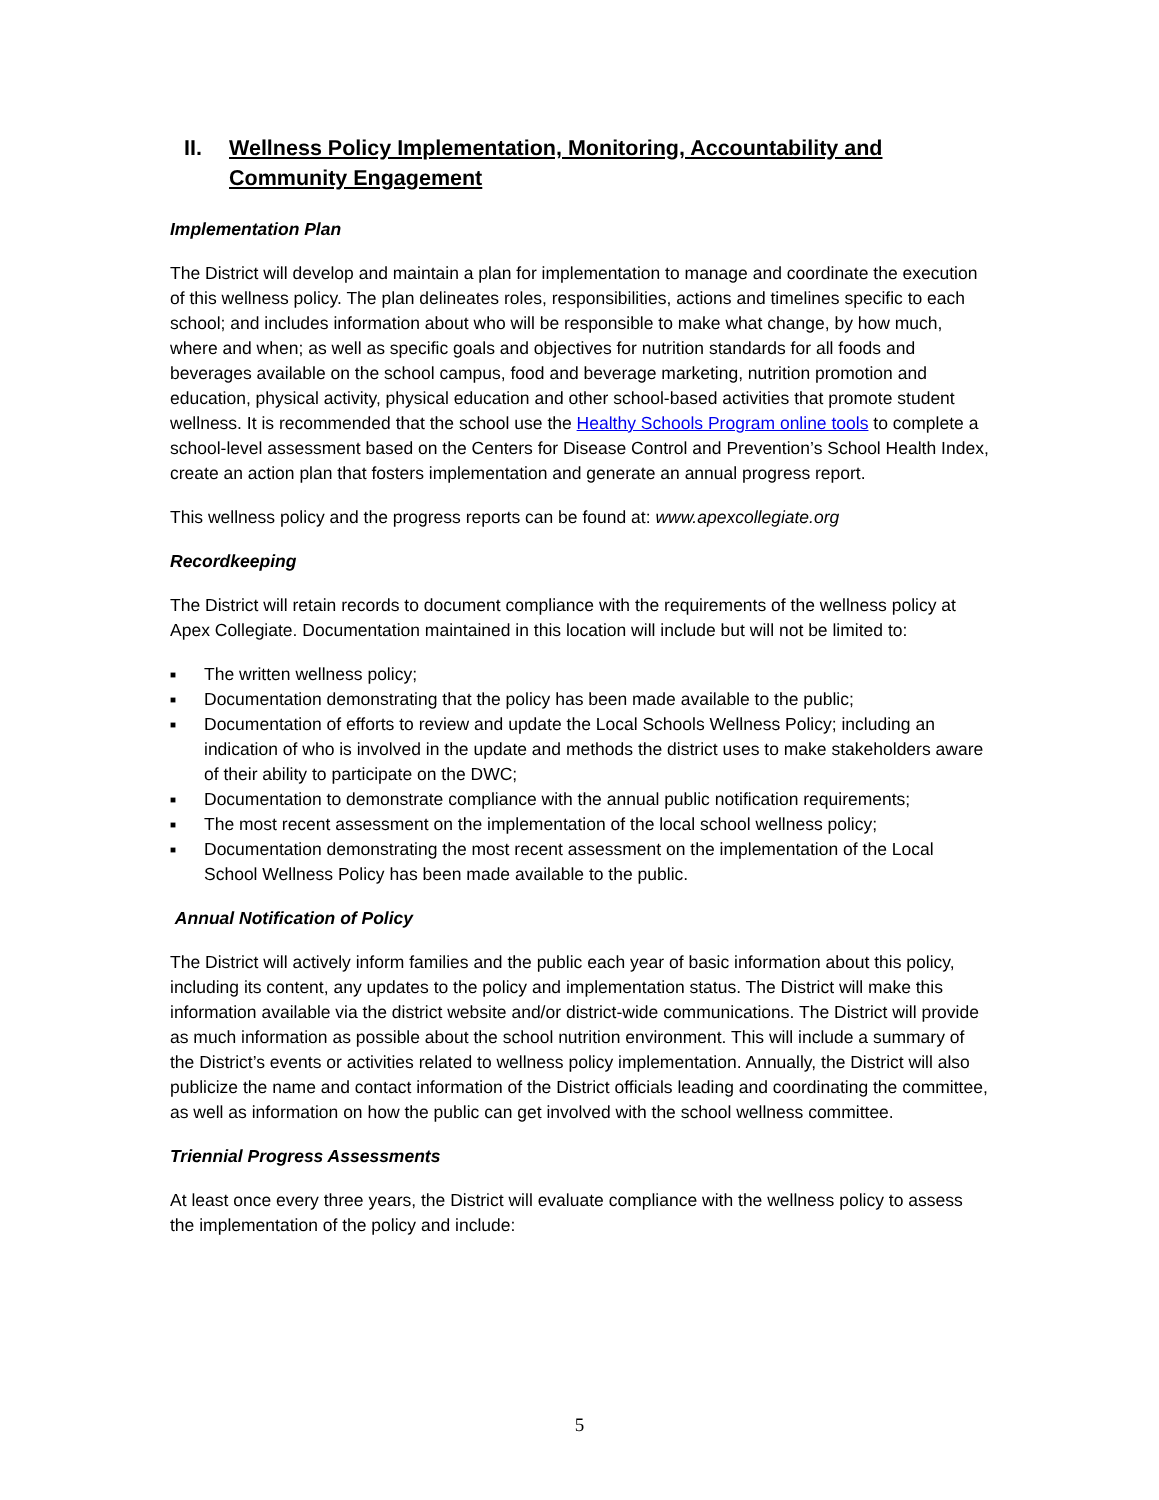II. Wellness Policy Implementation, Monitoring, Accountability and Community Engagement
Implementation Plan
The District will develop and maintain a plan for implementation to manage and coordinate the execution of this wellness policy. The plan delineates roles, responsibilities, actions and timelines specific to each school; and includes information about who will be responsible to make what change, by how much, where and when; as well as specific goals and objectives for nutrition standards for all foods and beverages available on the school campus, food and beverage marketing, nutrition promotion and education, physical activity, physical education and other school-based activities that promote student wellness. It is recommended that the school use the Healthy Schools Program online tools to complete a school-level assessment based on the Centers for Disease Control and Prevention’s School Health Index, create an action plan that fosters implementation and generate an annual progress report.
This wellness policy and the progress reports can be found at: www.apexcollegiate.org
Recordkeeping
The District will retain records to document compliance with the requirements of the wellness policy at Apex Collegiate. Documentation maintained in this location will include but will not be limited to:
■ The written wellness policy;
■ Documentation demonstrating that the policy has been made available to the public;
■ Documentation of efforts to review and update the Local Schools Wellness Policy; including an indication of who is involved in the update and methods the district uses to make stakeholders aware of their ability to participate on the DWC;
■ Documentation to demonstrate compliance with the annual public notification requirements;
■ The most recent assessment on the implementation of the local school wellness policy;
■ Documentation demonstrating the most recent assessment on the implementation of the Local School Wellness Policy has been made available to the public.
Annual Notification of Policy
The District will actively inform families and the public each year of basic information about this policy, including its content, any updates to the policy and implementation status. The District will make this information available via the district website and/or district-wide communications. The District will provide as much information as possible about the school nutrition environment. This will include a summary of the District’s events or activities related to wellness policy implementation. Annually, the District will also publicize the name and contact information of the District officials leading and coordinating the committee, as well as information on how the public can get involved with the school wellness committee.
Triennial Progress Assessments
At least once every three years, the District will evaluate compliance with the wellness policy to assess the implementation of the policy and include:
5